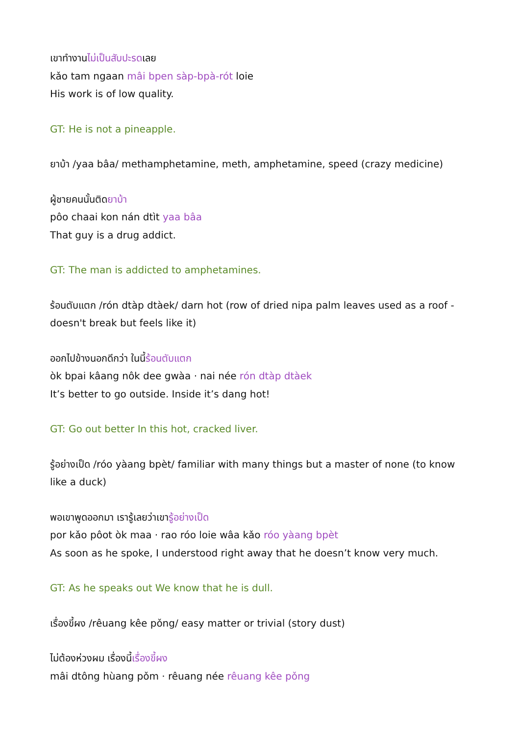เขาทำงานไม่เป็นสับปะรดเลย
kǎo tam ngaan mâi bpen sàp-bpà-rót loie
His work is of low quality.
GT: He is not a pineapple.
ยาบ้า /yaa bâa/ methamphetamine, meth, amphetamine, speed (crazy medicine)
ผู้ชายคนนั้นติดยาบ้า
pôo chaai kon nán dtìt yaa bâa
That guy is a drug addict.
GT: The man is addicted to amphetamines.
ร้อนตับแตก /rón dtàp dtàek/ darn hot (row of dried nipa palm leaves used as a roof - doesn't break but feels like it)
ออกไปข้างนอกดีกว่า ในนี้ร้อนตับแตก
òk bpai kâang nôk dee gwàa · nai née rón dtàp dtàek
It’s better to go outside. Inside it’s dang hot!
GT: Go out better In this hot, cracked liver.
รู้อย่างเป็ด /róo yàang bpèt/ familiar with many things but a master of none (to know like a duck)
พอเขาพูดออกมา เรารู้เลยว่าเขารู้อย่างเป็ด
por kǎo pôot òk maa · rao róo loie wâa kǎo róo yàang bpèt
As soon as he spoke, I understood right away that he doesn’t know very much.
GT: As he speaks out We know that he is dull.
เรื่องขี้ผง /rêuang kêe pǒng/ easy matter or trivial (story dust)
ไม่ต้องห่วงผม เรื่องนี้เรื่องขี้ผง
mâi dtông hùang pǒm · rêuang née rêuang kêe pǒng